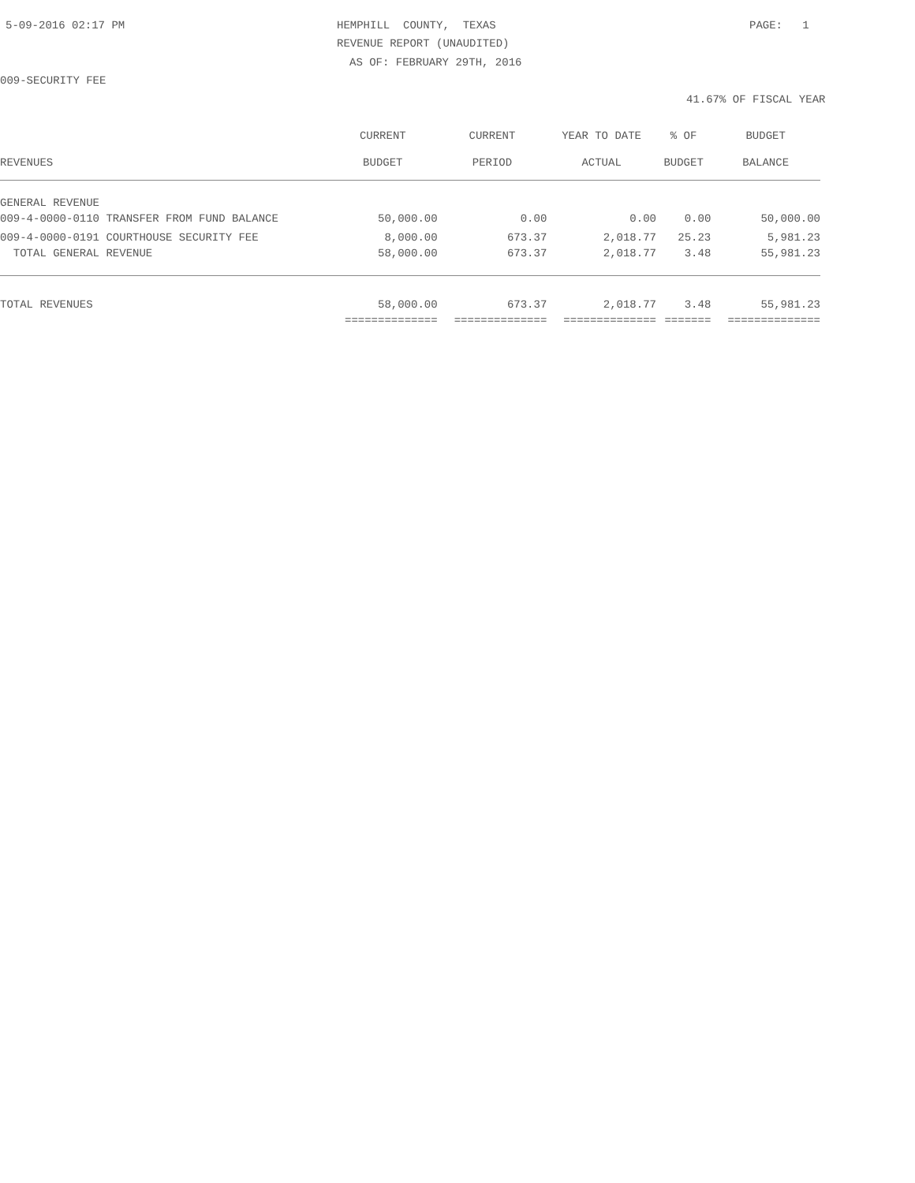5-09-2016 02:17 PM
HEMPHILL COUNTY, TEXAS
PAGE: 1
REVENUE REPORT (UNAUDITED)
AS OF: FEBRUARY 29TH, 2016
009-SECURITY FEE
41.67% OF FISCAL YEAR
| | CURRENT | CURRENT | YEAR TO DATE | % OF | BUDGET |
| --- | --- | --- | --- | --- | --- |
| REVENUES | BUDGET | PERIOD | ACTUAL | BUDGET | BALANCE |
| GENERAL REVENUE | | | | | |
| 009-4-0000-0110 TRANSFER FROM FUND BALANCE | 50,000.00 | 0.00 | 0.00 | 0.00 | 50,000.00 |
| 009-4-0000-0191 COURTHOUSE SECURITY FEE | 8,000.00 | 673.37 | 2,018.77 | 25.23 | 5,981.23 |
| TOTAL GENERAL REVENUE | 58,000.00 | 673.37 | 2,018.77 | 3.48 | 55,981.23 |
| TOTAL REVENUES | 58,000.00 | 673.37 | 2,018.77 | 3.48 | 55,981.23 |
| | ============== | ============== | ============== | ======= | ============== |